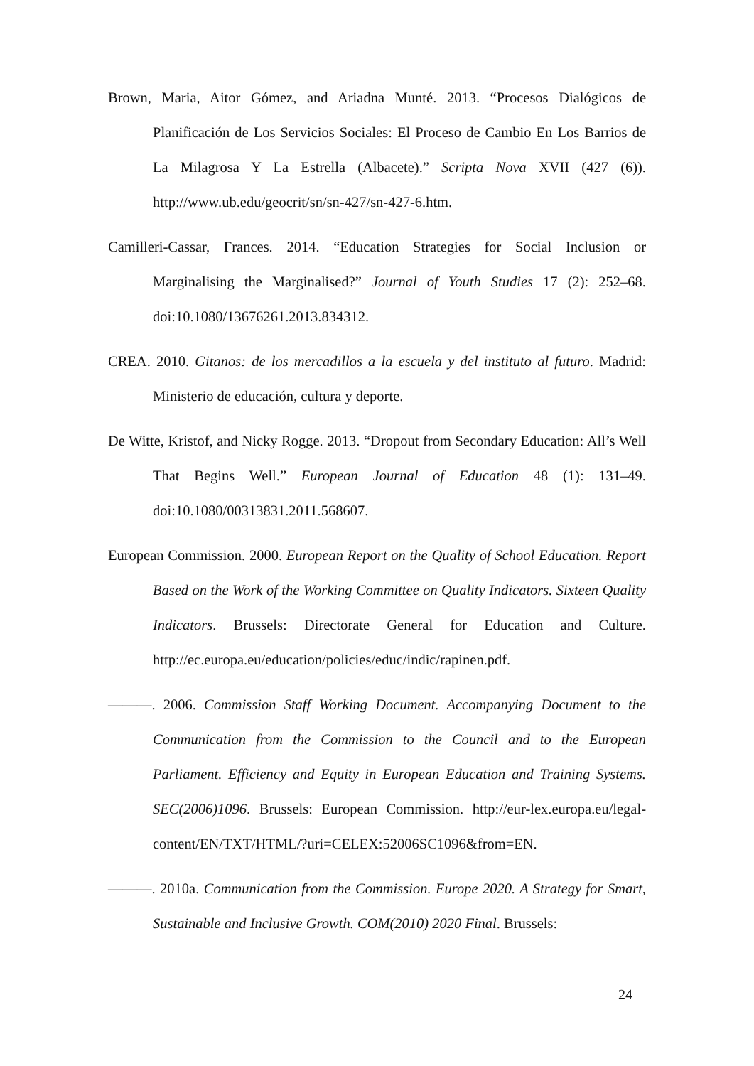Brown, Maria, Aitor Gómez, and Ariadna Munté. 2013. “Procesos Dialógicos de Planificación de Los Servicios Sociales: El Proceso de Cambio En Los Barrios de La Milagrosa Y La Estrella (Albacete).” Scripta Nova XVII (427 (6)). http://www.ub.edu/geocrit/sn/sn-427/sn-427-6.htm.
Camilleri-Cassar, Frances. 2014. “Education Strategies for Social Inclusion or Marginalising the Marginalised?” Journal of Youth Studies 17 (2): 252–68. doi:10.1080/13676261.2013.834312.
CREA. 2010. Gitanos: de los mercadillos a la escuela y del instituto al futuro. Madrid: Ministerio de educación, cultura y deporte.
De Witte, Kristof, and Nicky Rogge. 2013. “Dropout from Secondary Education: All’s Well That Begins Well.” European Journal of Education 48 (1): 131–49. doi:10.1080/00313831.2011.568607.
European Commission. 2000. European Report on the Quality of School Education. Report Based on the Work of the Working Committee on Quality Indicators. Sixteen Quality Indicators. Brussels: Directorate General for Education and Culture. http://ec.europa.eu/education/policies/educ/indic/rapinen.pdf.
———. 2006. Commission Staff Working Document. Accompanying Document to the Communication from the Commission to the Council and to the European Parliament. Efficiency and Equity in European Education and Training Systems. SEC(2006)1096. Brussels: European Commission. http://eur-lex.europa.eu/legal-content/EN/TXT/HTML/?uri=CELEX:52006SC1096&from=EN.
———. 2010a. Communication from the Commission. Europe 2020. A Strategy for Smart, Sustainable and Inclusive Growth. COM(2010) 2020 Final. Brussels:
24